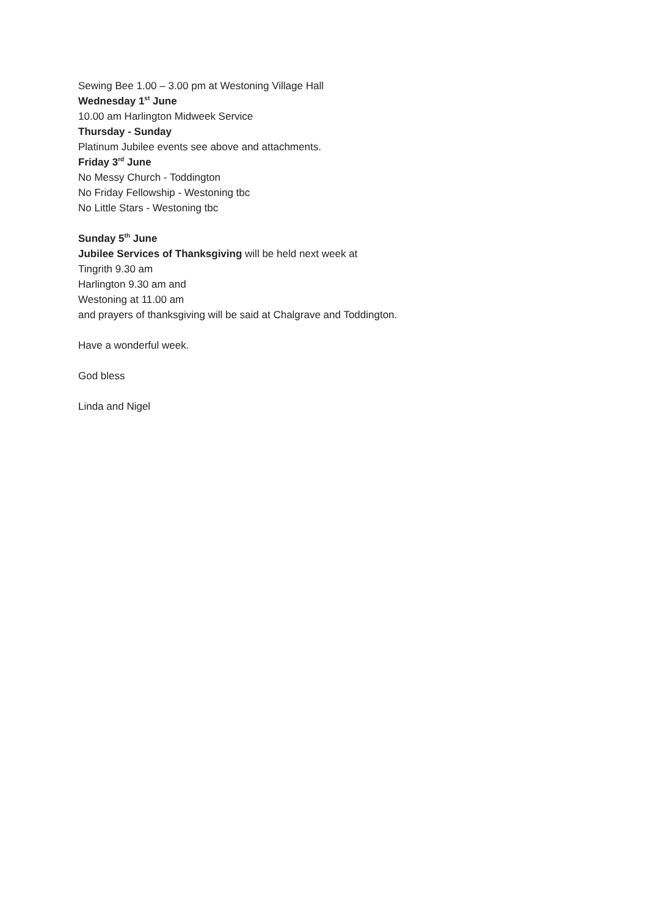Sewing Bee 1.00 – 3.00 pm at Westoning Village Hall
Wednesday 1<sup>st</sup> June
10.00 am Harlington Midweek Service
Thursday - Sunday
Platinum Jubilee events see above and attachments.
Friday 3<sup>rd</sup> June
No Messy Church - Toddington
No Friday Fellowship - Westoning tbc
No Little Stars - Westoning tbc
Sunday 5<sup>th</sup> June
Jubilee Services of Thanksgiving will be held next week at
Tingrith 9.30 am
Harlington 9.30 am and
Westoning at 11.00 am
and prayers of thanksgiving will be said at Chalgrave and Toddington.
Have a wonderful week.
God bless
Linda and Nigel